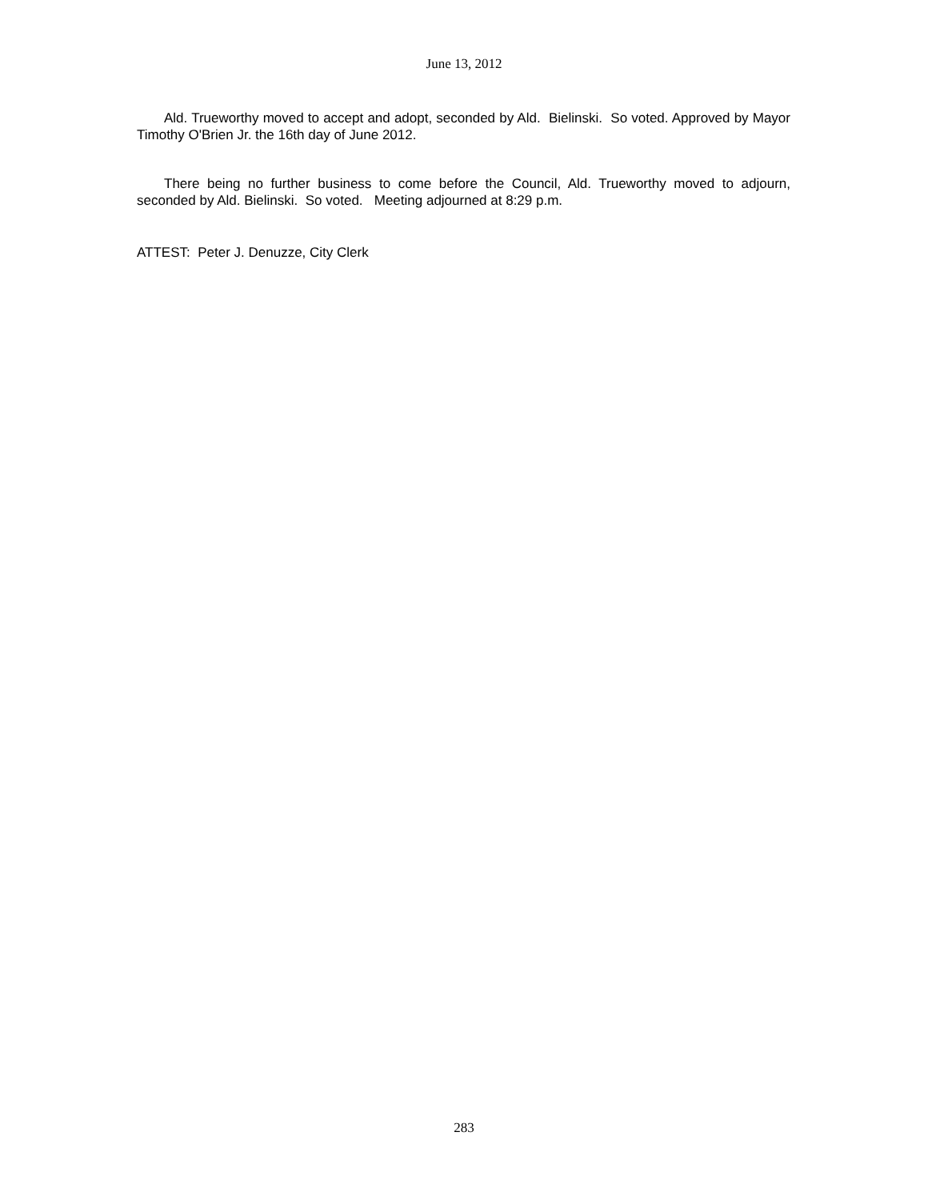June 13, 2012
Ald. Trueworthy moved to accept and adopt, seconded by Ald. Bielinski. So voted. Approved by Mayor Timothy O'Brien Jr. the 16th day of June 2012.
There being no further business to come before the Council, Ald. Trueworthy moved to adjourn, seconded by Ald. Bielinski. So voted. Meeting adjourned at 8:29 p.m.
ATTEST: Peter J. Denuzze, City Clerk
283